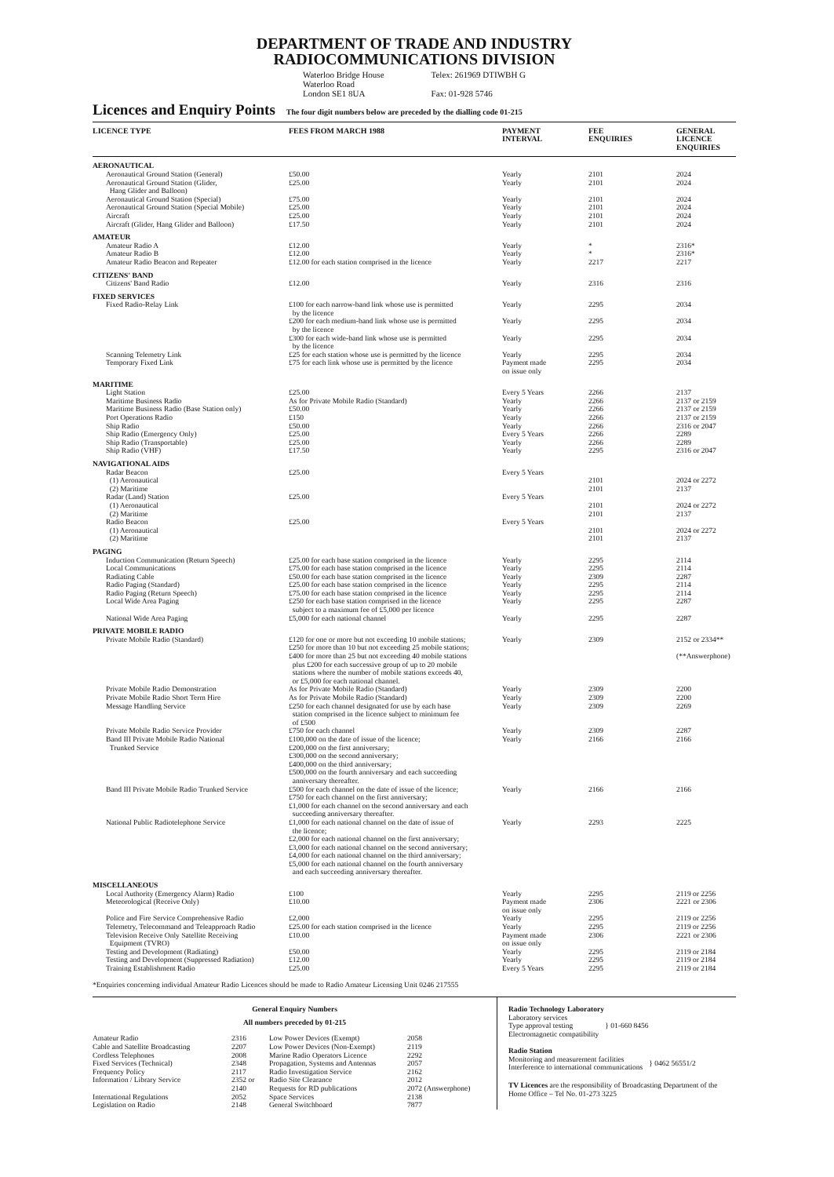DEPARTMENT OF TRADE AND INDUSTRY
RADIOCOMMUNICATIONS DIVISION
Waterloo Bridge House
Waterloo Road
London SE1 8UA
Telex: 261969 DTIWBH G
Fax: 01-928 5746
Licences and Enquiry Points The four digit numbers below are preceded by the dialling code 01-215
| LICENCE TYPE | FEES FROM MARCH 1988 | PAYMENT INTERVAL | FEE ENQUIRIES | GENERAL LICENCE ENQUIRIES |
| --- | --- | --- | --- | --- |
| AERONAUTICAL | | | | |
| Aeronautical Ground Station (General) | £50.00 | Yearly | 2101 | 2024 |
| Aeronautical Ground Station (Glider, Hang Glider and Balloon) | £25.00 | Yearly | 2101 | 2024 |
| Aeronautical Ground Station (Special) | £75.00 | Yearly | 2101 | 2024 |
| Aeronautical Ground Station (Special Mobile) | £25.00 | Yearly | 2101 | 2024 |
| Aircraft | £25.00 | Yearly | 2101 | 2024 |
| Aircraft (Glider, Hang Glider and Balloon) | £17.50 | Yearly | 2101 | 2024 |
| AMATEUR | | | | |
| Amateur Radio A | £12.00 | Yearly | * | 2316* |
| Amateur Radio B | £12.00 | Yearly | * | 2316* |
| Amateur Radio Beacon and Repeater | £12.00 for each station comprised in the licence | Yearly | 2217 | 2217 |
| CITIZENS' BAND | | | | |
| Citizens' Band Radio | £12.00 | Yearly | 2316 | 2316 |
| FIXED SERVICES | | | | |
| Fixed Radio-Relay Link | £100 for each narrow-band link whose use is permitted by the licence | Yearly | 2295 | 2034 |
| | £200 for each medium-band link whose use is permitted by the licence | Yearly | 2295 | 2034 |
| | £300 for each wide-band link whose use is permitted by the licence | Yearly | 2295 | 2034 |
| Scanning Telemetry Link | £25 for each station whose use is permitted by the licence | Yearly | 2295 | 2034 |
| Temporary Fixed Link | £75 for each link whose use is permitted by the licence | Payment made on issue only | 2295 | 2034 |
| MARITIME | | | | |
| Light Station | £25.00 | Every 5 Years | 2266 | 2137 |
| Maritime Business Radio | As for Private Mobile Radio (Standard) | Yearly | 2266 | 2137 or 2159 |
| Maritime Business Radio (Base Station only) | £50.00 | Yearly | 2266 | 2137 or 2159 |
| Port Operations Radio | £150 | Yearly | 2266 | 2137 or 2159 |
| Ship Radio | £50.00 | Yearly | 2266 | 2316 or 2047 |
| Ship Radio (Emergency Only) | £25.00 | Every 5 Years | 2266 | 2289 |
| Ship Radio (Transportable) | £25.00 | Yearly | 2266 | 2289 |
| Ship Radio (VHF) | £17.50 | Yearly | 2295 | 2316 or 2047 |
| NAVIGATIONAL AIDS | | | | |
| Radar Beacon (1) Aeronautical (2) Maritime | £25.00 | Every 5 Years | 2101 2101 | 2024 or 2272 2137 |
| Radar (Land) Station (1) Aeronautical (2) Maritime | £25.00 | Every 5 Years | 2101 2101 | 2024 or 2272 2137 |
| Radio Beacon (1) Aeronautical (2) Maritime | £25.00 | Every 5 Years | 2101 2101 | 2024 or 2272 2137 |
| PAGING | | | | |
| Induction Communication (Return Speech) | £25.00 for each base station comprised in the licence | Yearly | 2295 | 2114 |
| Local Communications | £75.00 for each base station comprised in the licence | Yearly | 2295 | 2114 |
| Radiating Cable | £50.00 for each base station comprised in the licence | Yearly | 2309 | 2287 |
| Radio Paging (Standard) | £25.00 for each base station comprised in the licence | Yearly | 2295 | 2114 |
| Radio Paging (Return Speech) | £75.00 for each base station comprised in the licence | Yearly | 2295 | 2114 |
| Local Wide Area Paging | £250 for each base station comprised in the licence subject to a maximum fee of £5,000 per licence | Yearly | 2295 | 2287 |
| National Wide Area Paging | £5,000 for each national channel | Yearly | 2295 | 2287 |
| PRIVATE MOBILE RADIO | | | | |
| Private Mobile Radio (Standard) | £120 for one or more but not exceeding 10 mobile stations; £250 for more than 10 but not exceeding 25 mobile stations; £400 for more than 25 but not exceeding 40 mobile stations plus £200 for each successive group of up to 20 mobile stations where the number of mobile stations exceeds 40, or £5,000 for each national channel. | Yearly | 2309 | 2152 or 2334** (**Answerphone) |
| Private Mobile Radio Demonstration | As for Private Mobile Radio (Standard) | Yearly | 2309 | 2200 |
| Private Mobile Radio Short Term Hire | As for Private Mobile Radio (Standard) | Yearly | 2309 | 2200 |
| Message Handling Service | £250 for each channel designated for use by each base station comprised in the licence subject to minimum fee of £500 | Yearly | 2309 | 2269 |
| Private Mobile Radio Service Provider | £750 for each channel | Yearly | 2309 | 2287 |
| Band III Private Mobile Radio National Trunked Service | £100,000 on the date of issue of the licence; £200,000 on the first anniversary; £300,000 on the second anniversary; £400,000 on the third anniversary; £500,000 on the fourth anniversary and each succeeding anniversary thereafter. | Yearly | 2166 | 2166 |
| Band III Private Mobile Radio Trunked Service | £500 for each channel on the date of issue of the licence; £750 for each channel on the first anniversary; £1,000 for each channel on the second anniversary and each succeeding anniversary thereafter. | Yearly | 2166 | 2166 |
| National Public Radiotelephone Service | £1,000 for each national channel on the date of issue of the licence; £2,000 for each national channel on the first anniversary; £3,000 for each national channel on the second anniversary; £4,000 for each national channel on the third anniversary; £5,000 for each national channel on the fourth anniversary and each succeeding anniversary thereafter. | Yearly | 2293 | 2225 |
| MISCELLANEOUS | | | | |
| Local Authority (Emergency Alarm) Radio | £100 | Yearly | 2295 | 2119 or 2256 |
| Meteorological (Receive Only) | £10.00 | Payment made on issue only | 2306 | 2221 or 2306 |
| Police and Fire Service Comprehensive Radio | £2,000 | Yearly | 2295 | 2119 or 2256 |
| Telemetry, Telecommand and Teleapproach Radio | £25.00 for each station comprised in the licence | Yearly | 2295 | 2119 or 2256 |
| Television Receive Only Satellite Receiving Equipment (TVRO) | £10.00 | Payment made on issue only | 2306 | 2221 or 2306 |
| Testing and Development (Radiating) | £50.00 | Yearly | 2295 | 2119 or 2184 |
| Testing and Development (Suppressed Radiation) | £12.00 | Yearly | 2295 | 2119 or 2184 |
| Training Establishment Radio | £25.00 | Every 5 Years | 2295 | 2119 or 2184 |
*Enquiries concerning individual Amateur Radio Licences should be made to Radio Amateur Licensing Unit 0246 217555
General Enquiry Numbers
All numbers preceded by 01-215
| Amateur Radio | 2316 | Low Power Devices (Exempt) | 2058 |
| Cable and Satellite Broadcasting | 2207 | Low Power Devices (Non-Exempt) | 2119 |
| Cordless Telephones | 2008 | Marine Radio Operators Licence | 2292 |
| Fixed Services (Technical) | 2348 | Propagation, Systems and Antennas | 2057 |
| Frequency Policy | 2117 | Radio Investigation Service | 2162 |
| Information / Library Service | 2352 or 2140 | Radio Site Clearance Requests for RD publications | 2012 2072 (Answerphone) |
| International Regulations | 2052 | Space Services | 2138 |
| Legislation on Radio | 2148 | General Switchboard | 7877 |
Radio Technology Laboratory
Laboratory services
Type approval testing
Electromagnetic compatibility
} 01-660 8456
Radio Station
Monitoring and measurement facilities
Interference to international communications
} 0462 56551/2
TV Licences are the responsibility of Broadcasting Department of the Home Office – Tel No. 01-273 3225